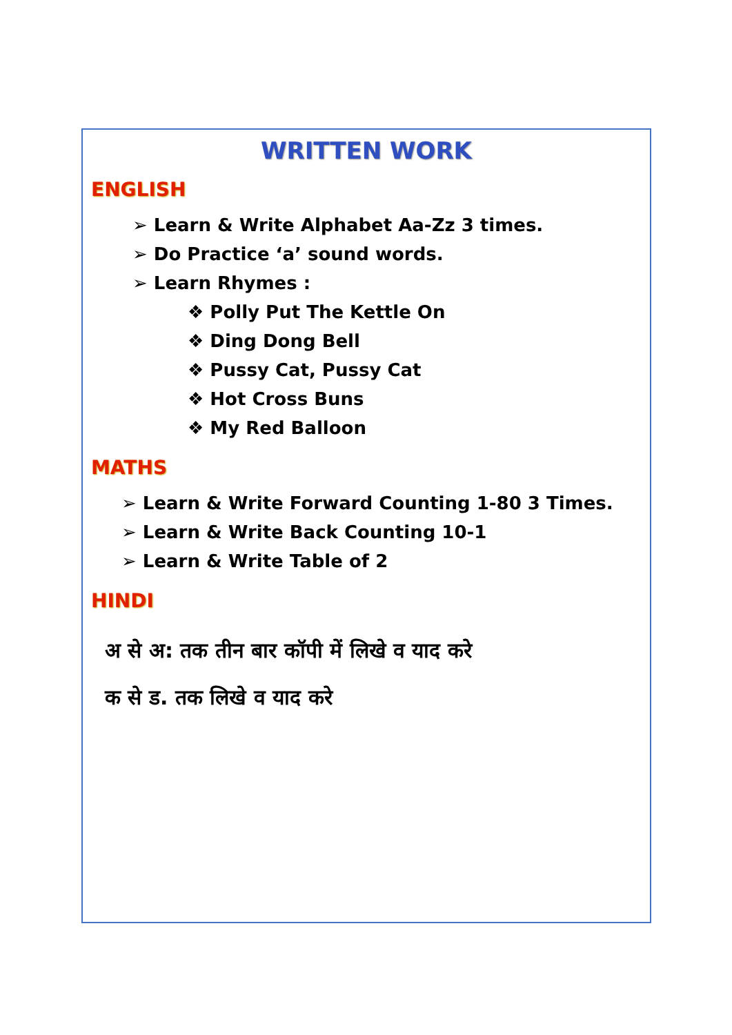WRITTEN WORK
ENGLISH
➢ Learn & Write Alphabet Aa-Zz 3 times.
➢ Do Practice ‘a’ sound words.
➢ Learn Rhymes :
❖ Polly Put The Kettle On
❖ Ding Dong Bell
❖ Pussy Cat, Pussy Cat
❖ Hot Cross Buns
❖ My Red Balloon
MATHS
➢ Learn & Write Forward Counting 1-80 3 Times.
➢ Learn & Write Back Counting 10-1
➢ Learn & Write Table of 2
HINDI
अ से अ: तक तीन बार कॉपी में लिखे व याद करे
क से ड. तक लिखे व याद करे